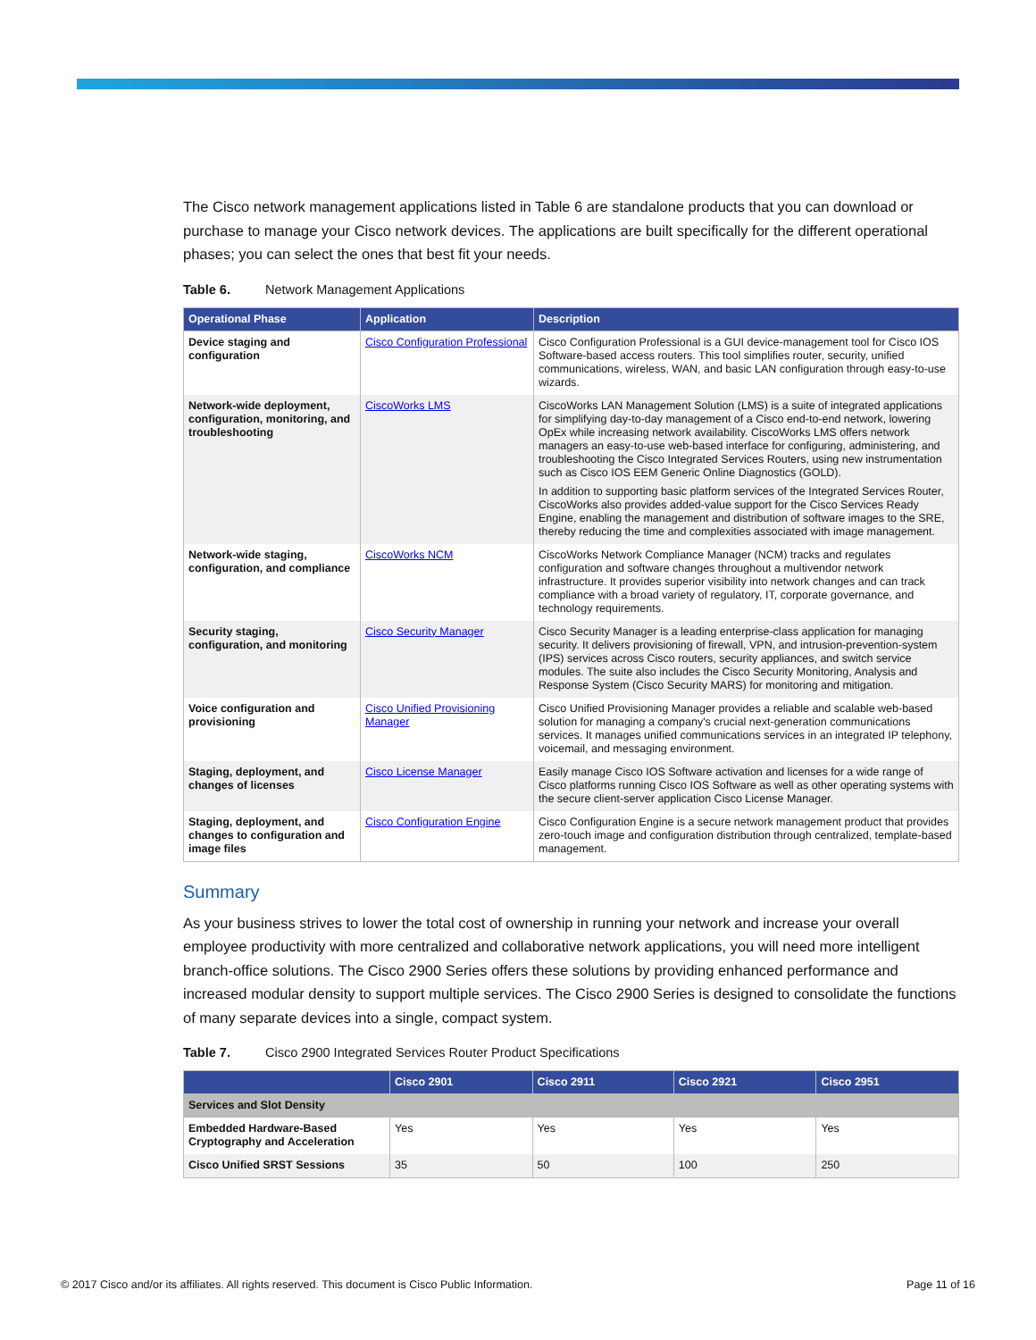The Cisco network management applications listed in Table 6 are standalone products that you can download or purchase to manage your Cisco network devices. The applications are built specifically for the different operational phases; you can select the ones that best fit your needs.
Table 6. Network Management Applications
| Operational Phase | Application | Description |
| --- | --- | --- |
| Device staging and configuration | Cisco Configuration Professional | Cisco Configuration Professional is a GUI device-management tool for Cisco IOS Software-based access routers. This tool simplifies router, security, unified communications, wireless, WAN, and basic LAN configuration through easy-to-use wizards. |
| Network-wide deployment, configuration, monitoring, and troubleshooting | CiscoWorks LMS | CiscoWorks LAN Management Solution (LMS) is a suite of integrated applications for simplifying day-to-day management of a Cisco end-to-end network, lowering OpEx while increasing network availability. CiscoWorks LMS offers network managers an easy-to-use web-based interface for configuring, administering, and troubleshooting the Cisco Integrated Services Routers, using new instrumentation such as Cisco IOS EEM Generic Online Diagnostics (GOLD). In addition to supporting basic platform services of the Integrated Services Router, CiscoWorks also provides added-value support for the Cisco Services Ready Engine, enabling the management and distribution of software images to the SRE, thereby reducing the time and complexities associated with image management. |
| Network-wide staging, configuration, and compliance | CiscoWorks NCM | CiscoWorks Network Compliance Manager (NCM) tracks and regulates configuration and software changes throughout a multivendor network infrastructure. It provides superior visibility into network changes and can track compliance with a broad variety of regulatory, IT, corporate governance, and technology requirements. |
| Security staging, configuration, and monitoring | Cisco Security Manager | Cisco Security Manager is a leading enterprise-class application for managing security. It delivers provisioning of firewall, VPN, and intrusion-prevention-system (IPS) services across Cisco routers, security appliances, and switch service modules. The suite also includes the Cisco Security Monitoring, Analysis and Response System (Cisco Security MARS) for monitoring and mitigation. |
| Voice configuration and provisioning | Cisco Unified Provisioning Manager | Cisco Unified Provisioning Manager provides a reliable and scalable web-based solution for managing a company's crucial next-generation communications services. It manages unified communications services in an integrated IP telephony, voicemail, and messaging environment. |
| Staging, deployment, and changes of licenses | Cisco License Manager | Easily manage Cisco IOS Software activation and licenses for a wide range of Cisco platforms running Cisco IOS Software as well as other operating systems with the secure client-server application Cisco License Manager. |
| Staging, deployment, and changes to configuration and image files | Cisco Configuration Engine | Cisco Configuration Engine is a secure network management product that provides zero-touch image and configuration distribution through centralized, template-based management. |
Summary
As your business strives to lower the total cost of ownership in running your network and increase your overall employee productivity with more centralized and collaborative network applications, you will need more intelligent branch-office solutions. The Cisco 2900 Series offers these solutions by providing enhanced performance and increased modular density to support multiple services. The Cisco 2900 Series is designed to consolidate the functions of many separate devices into a single, compact system.
Table 7. Cisco 2900 Integrated Services Router Product Specifications
| | Cisco 2901 | Cisco 2911 | Cisco 2921 | Cisco 2951 |
| --- | --- | --- | --- | --- |
| Services and Slot Density | | | | |
| Embedded Hardware-Based Cryptography and Acceleration | Yes | Yes | Yes | Yes |
| Cisco Unified SRST Sessions | 35 | 50 | 100 | 250 |
© 2017 Cisco and/or its affiliates. All rights reserved. This document is Cisco Public Information. Page 11 of 16